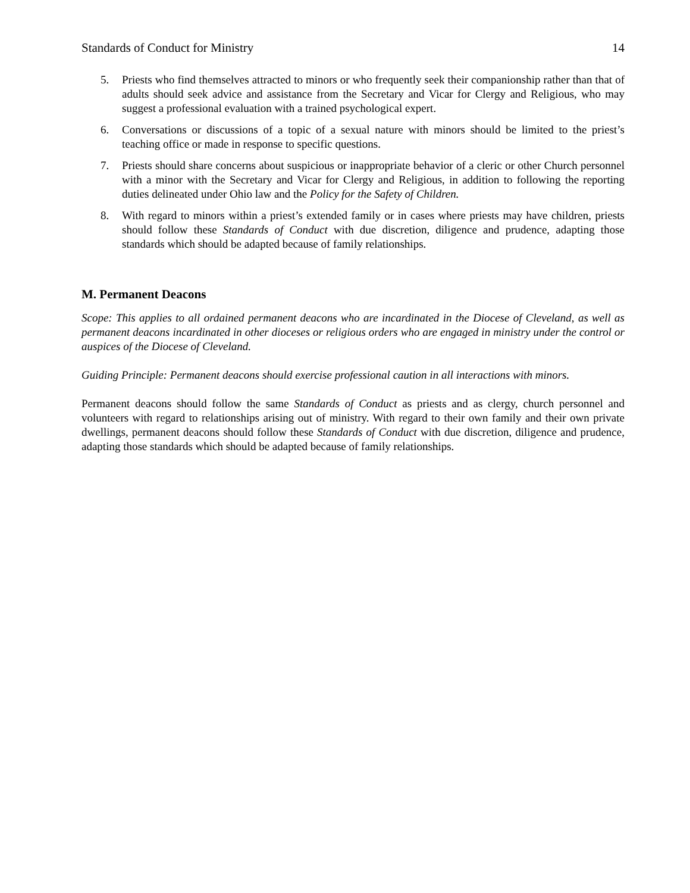Standards of Conduct for Ministry 14
5. Priests who find themselves attracted to minors or who frequently seek their companionship rather than that of adults should seek advice and assistance from the Secretary and Vicar for Clergy and Religious, who may suggest a professional evaluation with a trained psychological expert.
6. Conversations or discussions of a topic of a sexual nature with minors should be limited to the priest’s teaching office or made in response to specific questions.
7. Priests should share concerns about suspicious or inappropriate behavior of a cleric or other Church personnel with a minor with the Secretary and Vicar for Clergy and Religious, in addition to following the reporting duties delineated under Ohio law and the Policy for the Safety of Children.
8. With regard to minors within a priest’s extended family or in cases where priests may have children, priests should follow these Standards of Conduct with due discretion, diligence and prudence, adapting those standards which should be adapted because of family relationships.
M. Permanent Deacons
Scope: This applies to all ordained permanent deacons who are incardinated in the Diocese of Cleveland, as well as permanent deacons incardinated in other dioceses or religious orders who are engaged in ministry under the control or auspices of the Diocese of Cleveland.
Guiding Principle: Permanent deacons should exercise professional caution in all interactions with minors.
Permanent deacons should follow the same Standards of Conduct as priests and as clergy, church personnel and volunteers with regard to relationships arising out of ministry. With regard to their own family and their own private dwellings, permanent deacons should follow these Standards of Conduct with due discretion, diligence and prudence, adapting those standards which should be adapted because of family relationships.